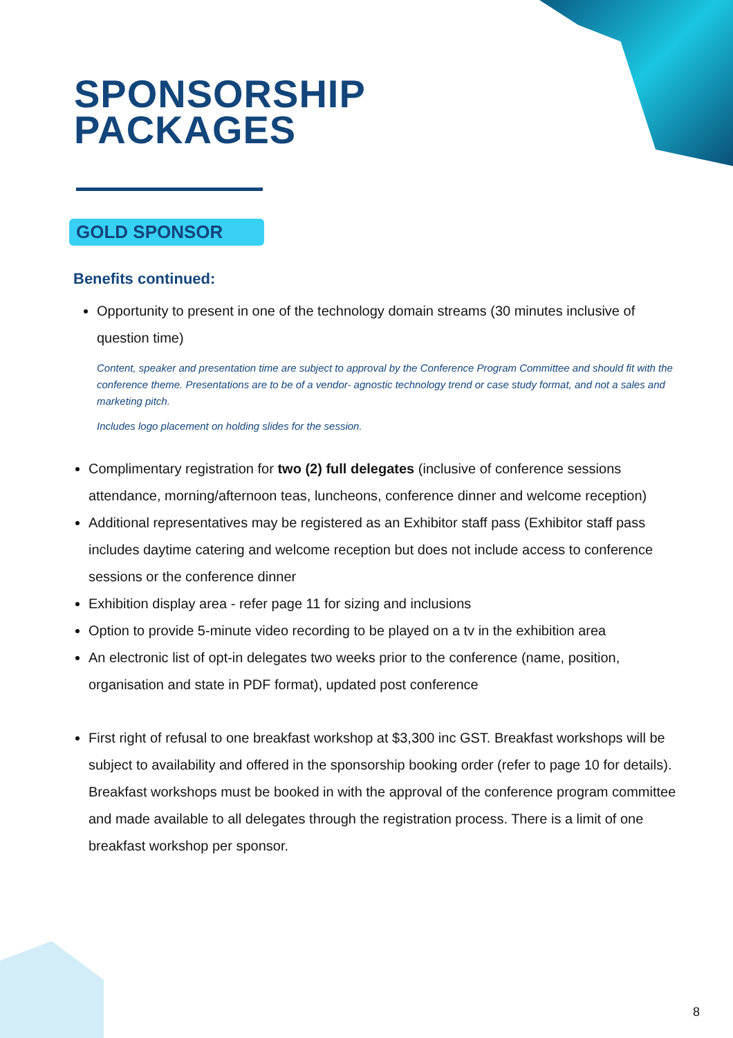SPONSORSHIP
PACKAGES
GOLD SPONSOR
Benefits continued:
Opportunity to present in one of the technology domain streams (30 minutes inclusive of question time)
Content, speaker and presentation time are subject to approval by the Conference Program Committee and should fit with the conference theme. Presentations are to be of a vendor- agnostic technology trend or case study format, and not a sales and marketing pitch.
Includes logo placement on holding slides for the session.
Complimentary registration for two (2) full delegates (inclusive of conference sessions attendance, morning/afternoon teas, luncheons, conference dinner and welcome reception)
Additional representatives may be registered as an Exhibitor staff pass (Exhibitor staff pass includes daytime catering and welcome reception but does not include access to conference sessions or the conference dinner
Exhibition display area - refer page 11 for sizing and inclusions
Option to provide 5-minute video recording to be played on a tv in the exhibition area
An electronic list of opt-in delegates two weeks prior to the conference (name, position, organisation and state in PDF format), updated post conference
First right of refusal to one breakfast workshop at $3,300 inc GST. Breakfast workshops will be subject to availability and offered in the sponsorship booking order (refer to page 10 for details). Breakfast workshops must be booked in with the approval of the conference program committee and made available to all delegates through the registration process. There is a limit of one breakfast workshop per sponsor.
8